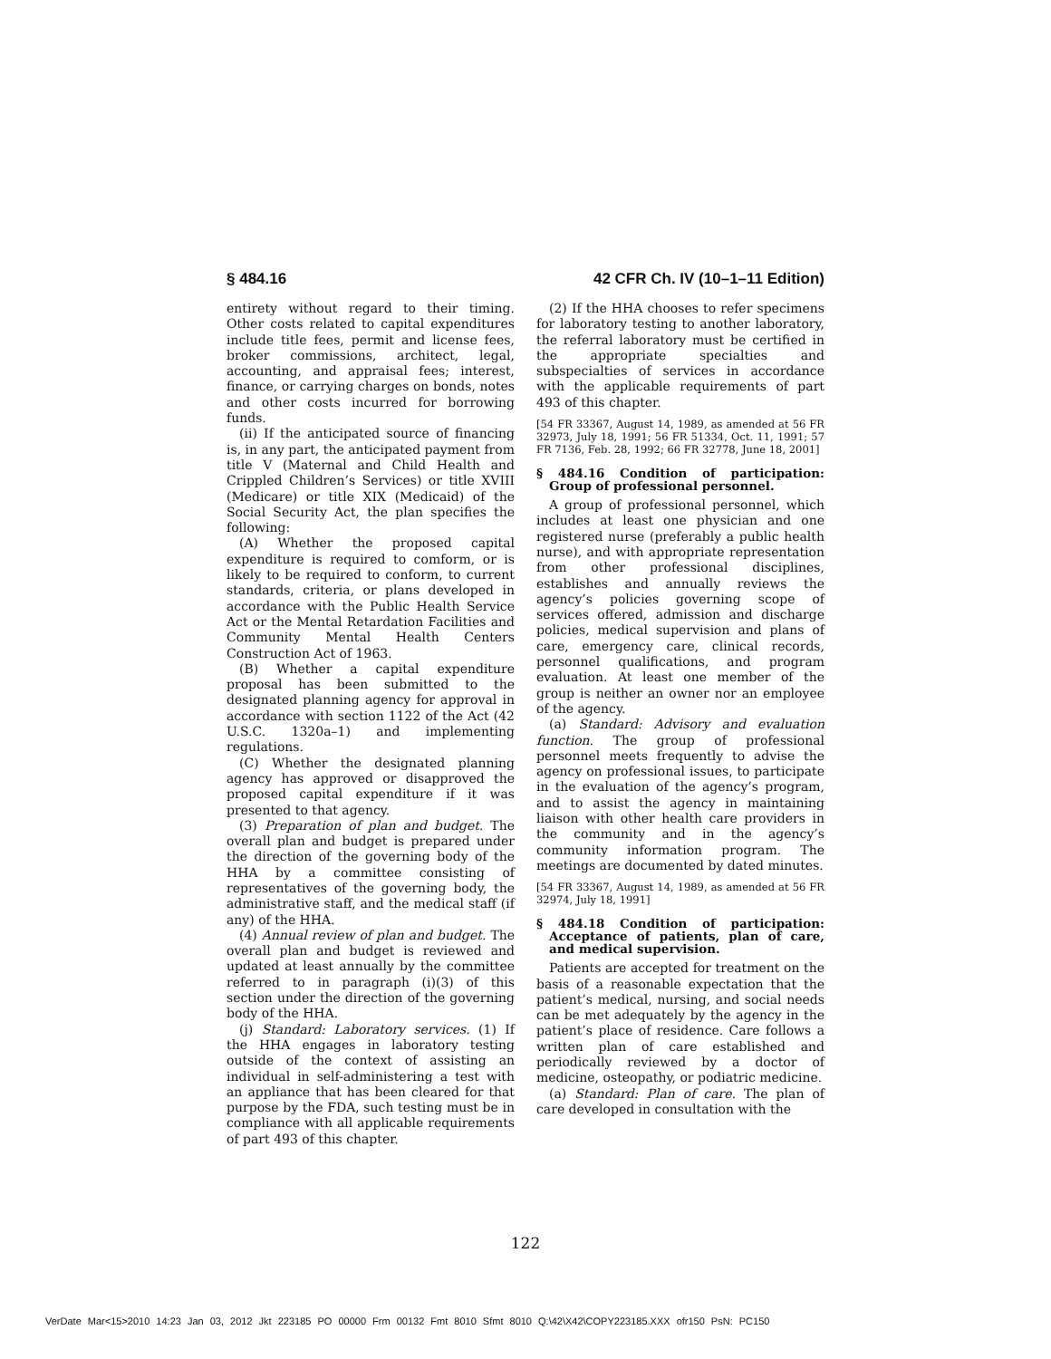§ 484.16 42 CFR Ch. IV (10–1–11 Edition)
entirety without regard to their timing. Other costs related to capital expenditures include title fees, permit and license fees, broker commissions, architect, legal, accounting, and appraisal fees; interest, finance, or carrying charges on bonds, notes and other costs incurred for borrowing funds.
(ii) If the anticipated source of financing is, in any part, the anticipated payment from title V (Maternal and Child Health and Crippled Children’s Services) or title XVIII (Medicare) or title XIX (Medicaid) of the Social Security Act, the plan specifies the following:
(A) Whether the proposed capital expenditure is required to comform, or is likely to be required to conform, to current standards, criteria, or plans developed in accordance with the Public Health Service Act or the Mental Retardation Facilities and Community Mental Health Centers Construction Act of 1963.
(B) Whether a capital expenditure proposal has been submitted to the designated planning agency for approval in accordance with section 1122 of the Act (42 U.S.C. 1320a–1) and implementing regulations.
(C) Whether the designated planning agency has approved or disapproved the proposed capital expenditure if it was presented to that agency.
(3) Preparation of plan and budget. The overall plan and budget is prepared under the direction of the governing body of the HHA by a committee consisting of representatives of the governing body, the administrative staff, and the medical staff (if any) of the HHA.
(4) Annual review of plan and budget. The overall plan and budget is reviewed and updated at least annually by the committee referred to in paragraph (i)(3) of this section under the direction of the governing body of the HHA.
(j) Standard: Laboratory services. (1) If the HHA engages in laboratory testing outside of the context of assisting an individual in self-administering a test with an appliance that has been cleared for that purpose by the FDA, such testing must be in compliance with all applicable requirements of part 493 of this chapter.
(2) If the HHA chooses to refer specimens for laboratory testing to another laboratory, the referral laboratory must be certified in the appropriate specialties and subspecialties of services in accordance with the applicable requirements of part 493 of this chapter.
[54 FR 33367, August 14, 1989, as amended at 56 FR 32973, July 18, 1991; 56 FR 51334, Oct. 11, 1991; 57 FR 7136, Feb. 28, 1992; 66 FR 32778, June 18, 2001]
§ 484.16 Condition of participation: Group of professional personnel.
A group of professional personnel, which includes at least one physician and one registered nurse (preferably a public health nurse), and with appropriate representation from other professional disciplines, establishes and annually reviews the agency’s policies governing scope of services offered, admission and discharge policies, medical supervision and plans of care, emergency care, clinical records, personnel qualifications, and program evaluation. At least one member of the group is neither an owner nor an employee of the agency.
(a) Standard: Advisory and evaluation function. The group of professional personnel meets frequently to advise the agency on professional issues, to participate in the evaluation of the agency’s program, and to assist the agency in maintaining liaison with other health care providers in the community and in the agency’s community information program. The meetings are documented by dated minutes.
[54 FR 33367, August 14, 1989, as amended at 56 FR 32974, July 18, 1991]
§ 484.18 Condition of participation: Acceptance of patients, plan of care, and medical supervision.
Patients are accepted for treatment on the basis of a reasonable expectation that the patient’s medical, nursing, and social needs can be met adequately by the agency in the patient’s place of residence. Care follows a written plan of care established and periodically reviewed by a doctor of medicine, osteopathy, or podiatric medicine.
(a) Standard: Plan of care. The plan of care developed in consultation with the
122
VerDate Mar<15>2010 14:23 Jan 03, 2012 Jkt 223185 PO 00000 Frm 00132 Fmt 8010 Sfmt 8010 Q:\42\X42\COPY223185.XXX ofr150 PsN: PC150